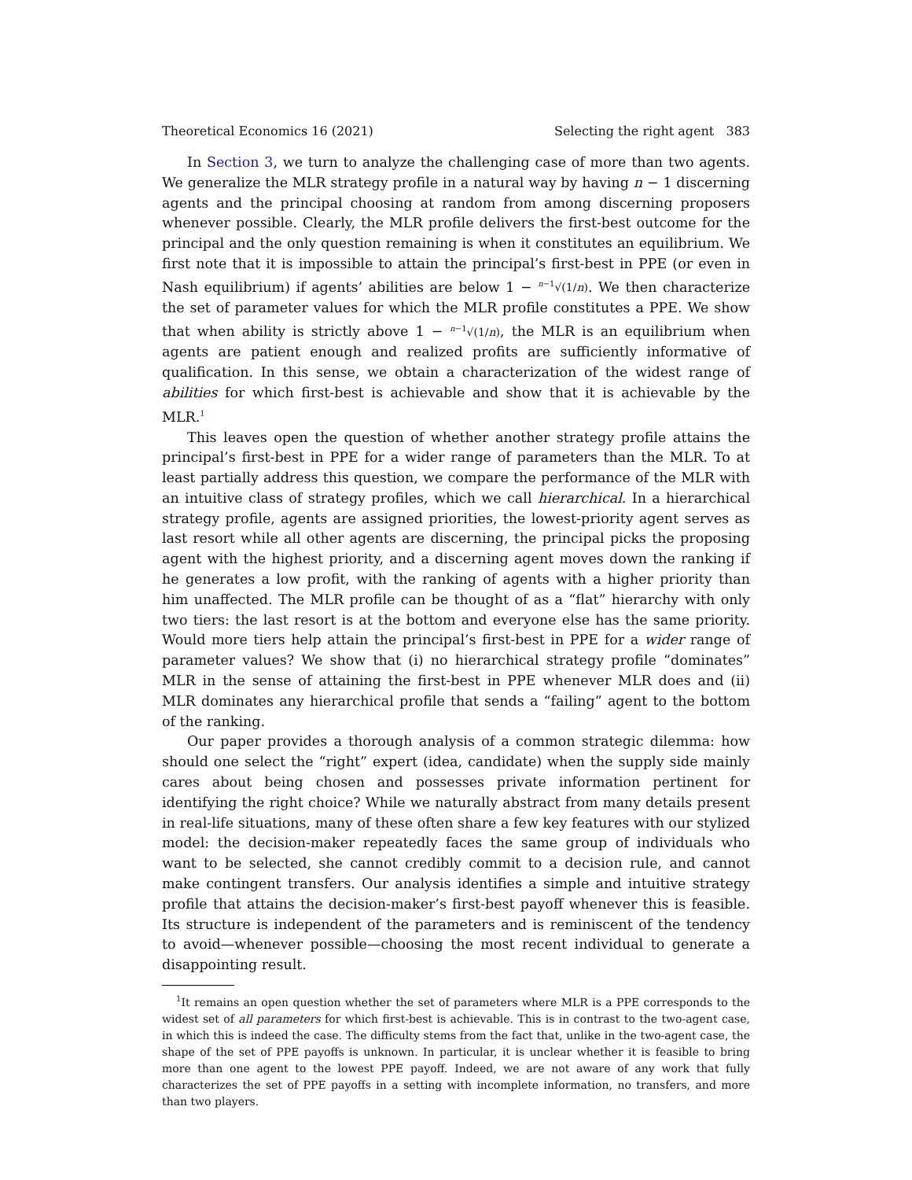Theoretical Economics 16 (2021) Selecting the right agent 383
In Section 3, we turn to analyze the challenging case of more than two agents. We generalize the MLR strategy profile in a natural way by having n − 1 discerning agents and the principal choosing at random from among discerning proposers whenever possible. Clearly, the MLR profile delivers the first-best outcome for the principal and the only question remaining is when it constitutes an equilibrium. We first note that it is impossible to attain the principal’s first-best in PPE (or even in Nash equilibrium) if agents’ abilities are below 1 − <sup>n−1</sup>√(1/n). We then characterize the set of parameter values for which the MLR profile constitutes a PPE. We show that when ability is strictly above 1 − <sup>n−1</sup>√(1/n), the MLR is an equilibrium when agents are patient enough and realized profits are sufficiently informative of qualification. In this sense, we obtain a characterization of the widest range of abilities for which first-best is achievable and show that it is achievable by the MLR.<sup>1</sup>
This leaves open the question of whether another strategy profile attains the principal’s first-best in PPE for a wider range of parameters than the MLR. To at least partially address this question, we compare the performance of the MLR with an intuitive class of strategy profiles, which we call hierarchical. In a hierarchical strategy profile, agents are assigned priorities, the lowest-priority agent serves as last resort while all other agents are discerning, the principal picks the proposing agent with the highest priority, and a discerning agent moves down the ranking if he generates a low profit, with the ranking of agents with a higher priority than him unaffected. The MLR profile can be thought of as a “flat” hierarchy with only two tiers: the last resort is at the bottom and everyone else has the same priority. Would more tiers help attain the principal’s first-best in PPE for a wider range of parameter values? We show that (i) no hierarchical strategy profile “dominates” MLR in the sense of attaining the first-best in PPE whenever MLR does and (ii) MLR dominates any hierarchical profile that sends a “failing” agent to the bottom of the ranking.
Our paper provides a thorough analysis of a common strategic dilemma: how should one select the “right” expert (idea, candidate) when the supply side mainly cares about being chosen and possesses private information pertinent for identifying the right choice? While we naturally abstract from many details present in real-life situations, many of these often share a few key features with our stylized model: the decision-maker repeatedly faces the same group of individuals who want to be selected, she cannot credibly commit to a decision rule, and cannot make contingent transfers. Our analysis identifies a simple and intuitive strategy profile that attains the decision-maker’s first-best payoff whenever this is feasible. Its structure is independent of the parameters and is reminiscent of the tendency to avoid—whenever possible—choosing the most recent individual to generate a disappointing result.
<sup>1</sup> It remains an open question whether the set of parameters where MLR is a PPE corresponds to the widest set of all parameters for which first-best is achievable. This is in contrast to the two-agent case, in which this is indeed the case. The difficulty stems from the fact that, unlike in the two-agent case, the shape of the set of PPE payoffs is unknown. In particular, it is unclear whether it is feasible to bring more than one agent to the lowest PPE payoff. Indeed, we are not aware of any work that fully characterizes the set of PPE payoffs in a setting with incomplete information, no transfers, and more than two players.